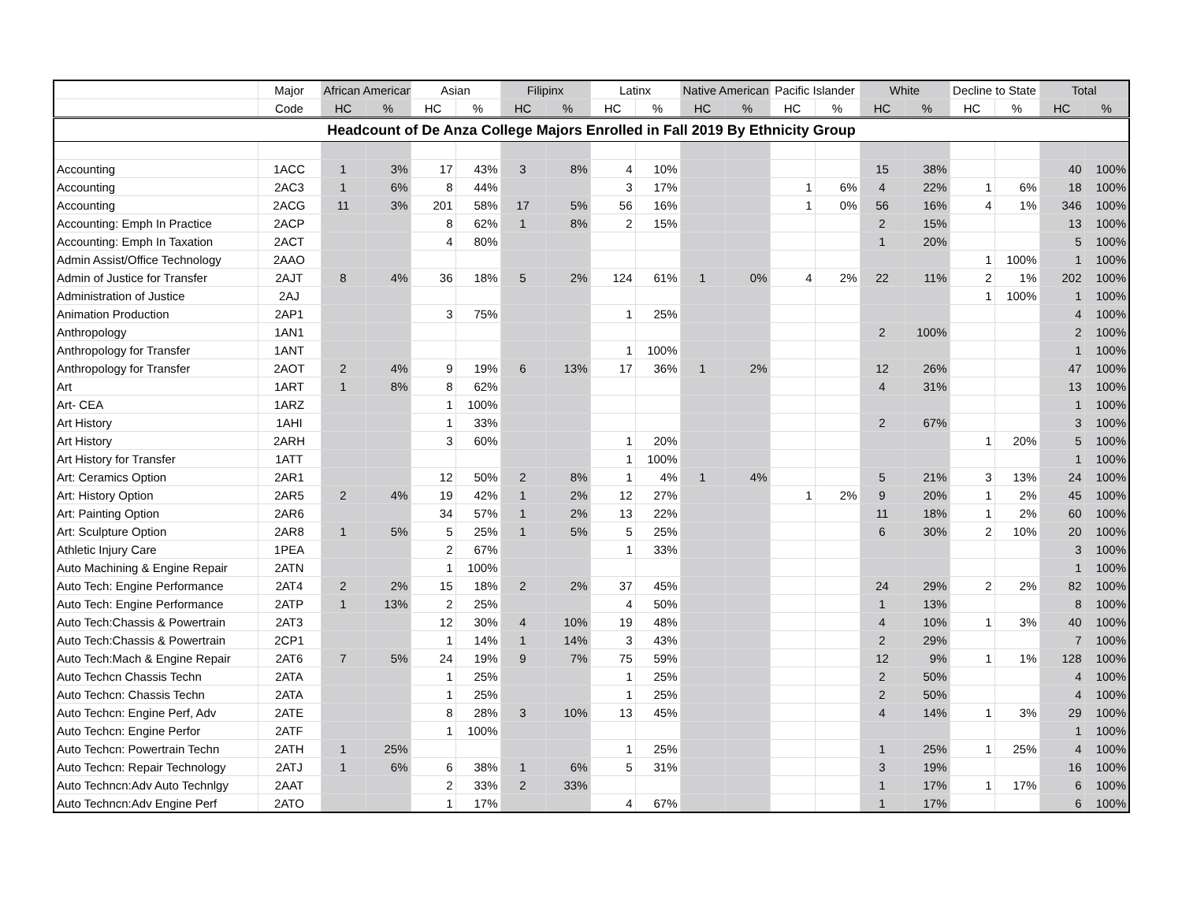| Headcount of De Anza College Majors Enrolled in Fall 2019 By Ethnicity Group | | | | | | | | | | | | | | | | | | | |
| | Major | African American | | Asian | | Filipinx | | Latinx | | Native American | | Pacific Islander | | White | | Decline to State | | Total | |
| | Code | HC | % | HC | % | HC | % | HC | % | HC | % | HC | % | HC | % | HC | % | HC | % |
| Accounting | 1ACC | 1 | 3% | 17 | 43% | 3 | 8% | 4 | 10% | | | | | 15 | 38% | | | 40 | 100% |
| Accounting | 2AC3 | 1 | 6% | 8 | 44% | | | 3 | 17% | | | 1 | 6% | 4 | 22% | 1 | 6% | 18 | 100% |
| Accounting | 2ACG | 11 | 3% | 201 | 58% | 17 | 5% | 56 | 16% | | | 1 | 0% | 56 | 16% | 4 | 1% | 346 | 100% |
| Accounting: Emph In Practice | 2ACP | | | 8 | 62% | 1 | 8% | 2 | 15% | | | | | 2 | 15% | | | 13 | 100% |
| Accounting: Emph In Taxation | 2ACT | | | 4 | 80% | | | | | | | | | 1 | 20% | | | 5 | 100% |
| Admin Assist/Office Technology | 2AAO | | | | | | | | | | | | | | | 1 | 100% | 1 | 100% |
| Admin of Justice for Transfer | 2AJT | 8 | 4% | 36 | 18% | 5 | 2% | 124 | 61% | 1 | 0% | 4 | 2% | 22 | 11% | 2 | 1% | 202 | 100% |
| Administration of Justice | 2AJ | | | | | | | | | | | | | | | 1 | 100% | 1 | 100% |
| Animation Production | 2AP1 | | | 3 | 75% | | | 1 | 25% | | | | | | | | | 4 | 100% |
| Anthropology | 1AN1 | | | | | | | | | | | | | 2 | 100% | | | 2 | 100% |
| Anthropology for Transfer | 1ANT | | | | | | | 1 | 100% | | | | | | | | | 1 | 100% |
| Anthropology for Transfer | 2AOT | 2 | 4% | 9 | 19% | 6 | 13% | 17 | 36% | 1 | 2% | | | 12 | 26% | | | 47 | 100% |
| Art | 1ART | 1 | 8% | 8 | 62% | | | | | | | | | 4 | 31% | | | 13 | 100% |
| Art- CEA | 1ARZ | | | 1 | 100% | | | | | | | | | | | | | 1 | 100% |
| Art History | 1AHI | | | 1 | 33% | | | | | | | | | 2 | 67% | | | 3 | 100% |
| Art History | 2ARH | | | 3 | 60% | | | 1 | 20% | | | | | | | 1 | 20% | 5 | 100% |
| Art History for Transfer | 1ATT | | | | | | | 1 | 100% | | | | | | | | | 1 | 100% |
| Art: Ceramics Option | 2AR1 | | | 12 | 50% | 2 | 8% | 1 | 4% | 1 | 4% | | | 5 | 21% | 3 | 13% | 24 | 100% |
| Art: History Option | 2AR5 | 2 | 4% | 19 | 42% | 1 | 2% | 12 | 27% | | | 1 | 2% | 9 | 20% | 1 | 2% | 45 | 100% |
| Art: Painting Option | 2AR6 | | | 34 | 57% | 1 | 2% | 13 | 22% | | | | | 11 | 18% | 1 | 2% | 60 | 100% |
| Art: Sculpture Option | 2AR8 | 1 | 5% | 5 | 25% | 1 | 5% | 5 | 25% | | | | | 6 | 30% | 2 | 10% | 20 | 100% |
| Athletic Injury Care | 1PEA | | | 2 | 67% | | | 1 | 33% | | | | | | | | | 3 | 100% |
| Auto Machining & Engine Repair | 2ATN | | | 1 | 100% | | | | | | | | | | | | | 1 | 100% |
| Auto Tech: Engine Performance | 2AT4 | 2 | 2% | 15 | 18% | 2 | 2% | 37 | 45% | | | | | 24 | 29% | 2 | 2% | 82 | 100% |
| Auto Tech: Engine Performance | 2ATP | 1 | 13% | 2 | 25% | | | 4 | 50% | | | | | 1 | 13% | | | 8 | 100% |
| Auto Tech:Chassis & Powertrain | 2AT3 | | | 12 | 30% | 4 | 10% | 19 | 48% | | | | | 4 | 10% | 1 | 3% | 40 | 100% |
| Auto Tech:Chassis & Powertrain | 2CP1 | | | 1 | 14% | 1 | 14% | 3 | 43% | | | | | 2 | 29% | | | 7 | 100% |
| Auto Tech:Mach & Engine Repair | 2AT6 | 7 | 5% | 24 | 19% | 9 | 7% | 75 | 59% | | | | | 12 | 9% | 1 | 1% | 128 | 100% |
| Auto Techcn Chassis Techn | 2ATA | | | 1 | 25% | | | 1 | 25% | | | | | 2 | 50% | | | 4 | 100% |
| Auto Techcn: Chassis Techn | 2ATA | | | 1 | 25% | | | 1 | 25% | | | | | 2 | 50% | | | 4 | 100% |
| Auto Techcn: Engine Perf, Adv | 2ATE | | | 8 | 28% | 3 | 10% | 13 | 45% | | | | | 4 | 14% | 1 | 3% | 29 | 100% |
| Auto Techcn: Engine Perfor | 2ATF | | | 1 | 100% | | | | | | | | | | | | | 1 | 100% |
| Auto Techcn: Powertrain Techn | 2ATH | 1 | 25% | | | | | 1 | 25% | | | | | 1 | 25% | 1 | 25% | 4 | 100% |
| Auto Techcn: Repair Technology | 2ATJ | 1 | 6% | 6 | 38% | 1 | 6% | 5 | 31% | | | | | 3 | 19% | | | 16 | 100% |
| Auto Techncn:Adv Auto Technlgy | 2AAT | | | 2 | 33% | 2 | 33% | | | | | | | 1 | 17% | 1 | 17% | 6 | 100% |
| Auto Techncn:Adv Engine Perf | 2ATO | | | 1 | 17% | | | 4 | 67% | | | | | 1 | 17% | | | 6 | 100% |